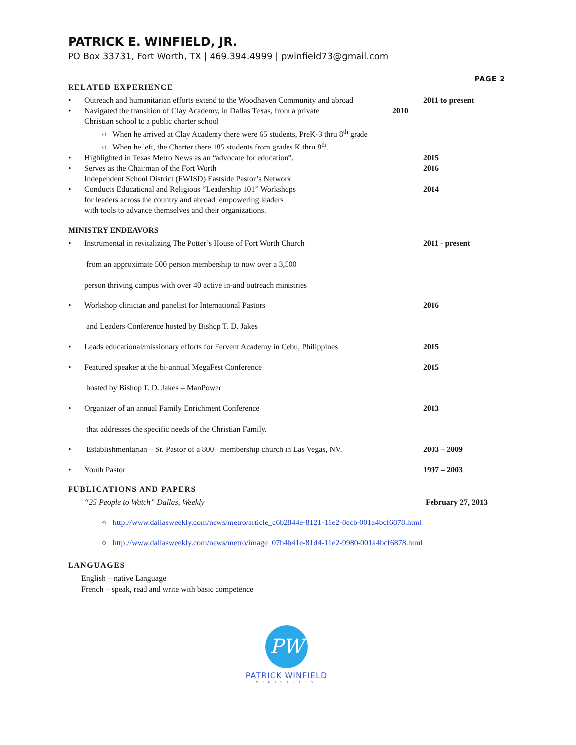PATRICK E. WINFIELD, JR.
PO Box 33731, Fort Worth, TX | 469.394.4999 | pwinfield73@gmail.com
PAGE 2
RELATED EXPERIENCE
• Outreach and humanitarian efforts extend to the Woodhaven Community and abroad 2011 to present
• Navigated the transition of Clay Academy, in Dallas Texas, from a private 2010
Christian school to a public charter school
○ When he arrived at Clay Academy there were 65 students, PreK-3 thru 8<sup>th</sup> grade
○ When he left, the Charter there 185 students from grades K thru 8<sup>th</sup>.
• Highlighted in Texas Metro News as an “advocate for education”. 2015
• Serves as the Chairman of the Fort Worth
Independent School District (FWISD) Eastside Pastor’s Network 2016
• Conducts Educational and Religious “Leadership 101” Workshops
for leaders across the country and abroad; empowering leaders
with tools to advance themselves and their organizations. 2014
MINISTRY ENDEAVORS
• Instrumental in revitalizing The Potter’s House of Fort Worth Church
from an approximate 500 person membership to now over a 3,500
person thriving campus with over 40 active in-and outreach ministries 2011 - present
• Workshop clinician and panelist for International Pastors
and Leaders Conference hosted by Bishop T. D. Jakes 2016
• Leads educational/missionary efforts for Fervent Academy in Cebu, Philippines 2015
• Featured speaker at the bi-annual MegaFest Conference
hosted by Bishop T. D. Jakes – ManPower 2015
• Organizer of an annual Family Enrichment Conference
that addresses the specific needs of the Christian Family. 2013
• Establishmentarian – Sr. Pastor of a 800+ membership church in Las Vegas, NV. 2003 – 2009
• Youth Pastor 1997 – 2003
PUBLICATIONS AND PAPERS
“25 People to Watch” Dallas, Weekly February 27, 2013
○ http://www.dallasweekly.com/news/metro/article_c6b2844e-8121-11e2-8ecb-001a4bcf6878.html
○ http://www.dallasweekly.com/news/metro/image_07b4b41e-81d4-11e2-9980-001a4bcf6878.html
LANGUAGES
English – native Language
French – speak, read and write with basic competence
PW
PATRICK WINFIELD
MINISTRIES